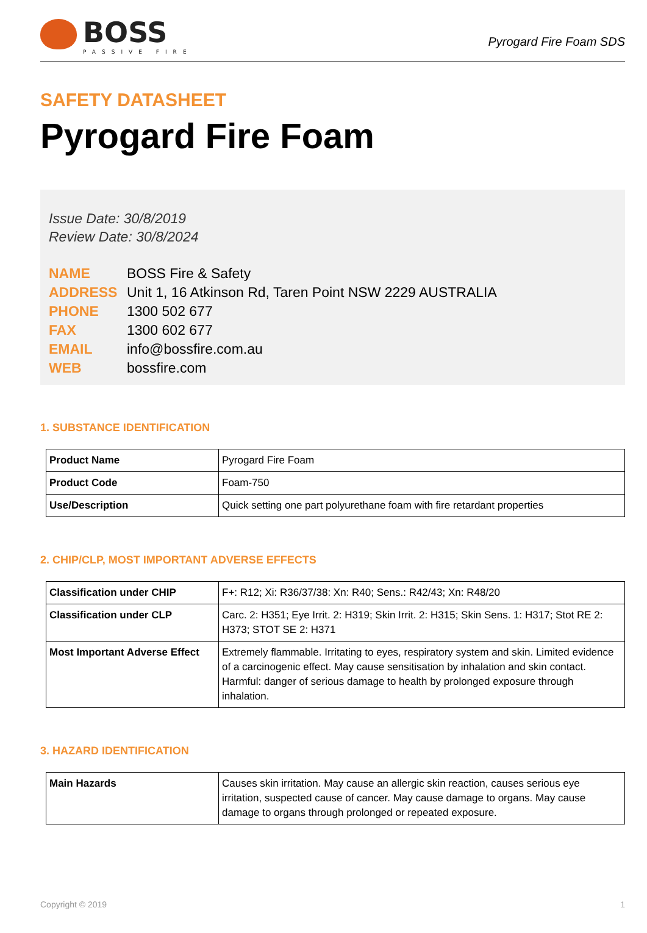BOSS
PASSIVE FIRE
Pyrogard Fire Foam SDS
SAFETY DATASHEET
Pyrogard Fire Foam
Issue Date: 30/8/2019
Review Date: 30/8/2024
| NAME | BOSS Fire & Safety |
| ADDRESS | Unit 1, 16 Atkinson Rd, Taren Point NSW 2229 AUSTRALIA |
| PHONE | 1300 502 677 |
| FAX | 1300 602 677 |
| EMAIL | info@bossfire.com.au |
| WEB | bossfire.com |
1. SUBSTANCE IDENTIFICATION
| Product Name | Pyrogard Fire Foam |
| Product Code | Foam-750 |
| Use/Description | Quick setting one part polyurethane foam with fire retardant properties |
2. CHIP/CLP, MOST IMPORTANT ADVERSE EFFECTS
| Classification under CHIP | F+: R12; Xi: R36/37/38: Xn: R40; Sens.: R42/43; Xn: R48/20 |
| Classification under CLP | Carc. 2: H351; Eye Irrit. 2: H319; Skin Irrit. 2: H315; Skin Sens. 1: H317; Stot RE 2: H373; STOT SE 2: H371 |
| Most Important Adverse Effect | Extremely flammable. Irritating to eyes, respiratory system and skin. Limited evidence of a carcinogenic effect. May cause sensitisation by inhalation and skin contact. Harmful: danger of serious damage to health by prolonged exposure through inhalation. |
3. HAZARD IDENTIFICATION
| Main Hazards | Causes skin irritation. May cause an allergic skin reaction, causes serious eye irritation, suspected cause of cancer. May cause damage to organs. May cause damage to organs through prolonged or repeated exposure. |
Copyright © 2019 1